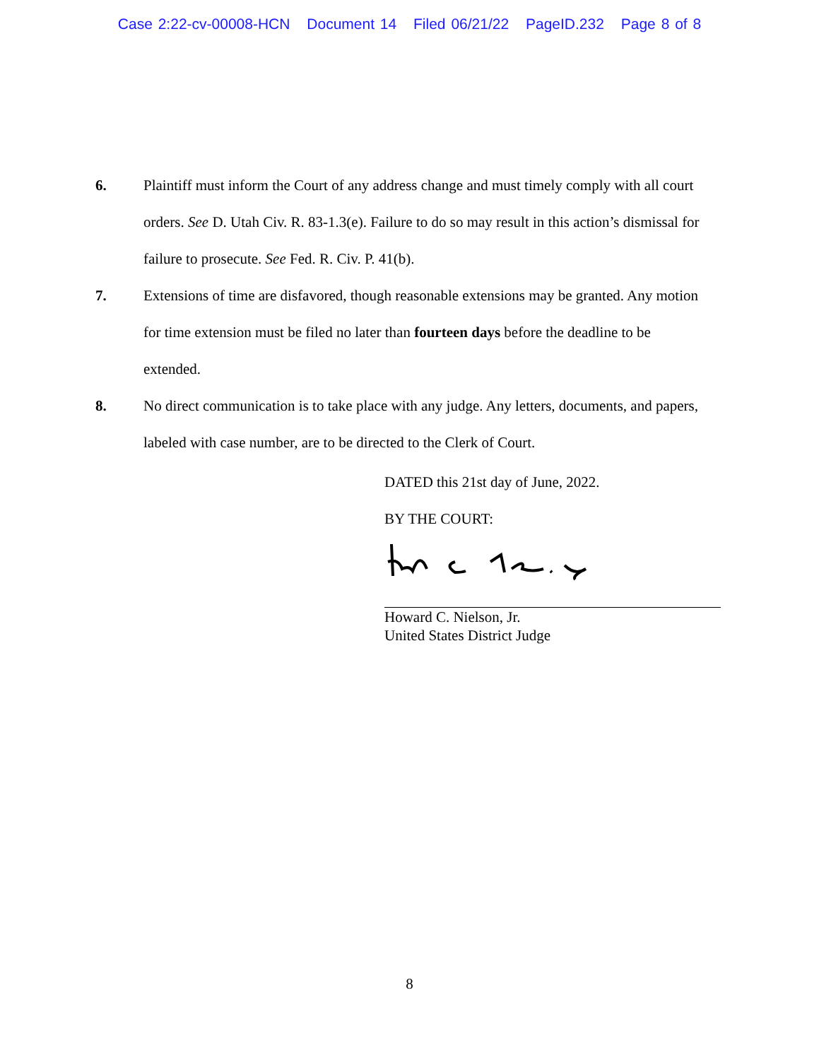Case 2:22-cv-00008-HCN Document 14 Filed 06/21/22 PageID.232 Page 8 of 8
6. Plaintiff must inform the Court of any address change and must timely comply with all court orders. See D. Utah Civ. R. 83-1.3(e). Failure to do so may result in this action’s dismissal for failure to prosecute. See Fed. R. Civ. P. 41(b).
7. Extensions of time are disfavored, though reasonable extensions may be granted. Any motion for time extension must be filed no later than fourteen days before the deadline to be extended.
8. No direct communication is to take place with any judge. Any letters, documents, and papers, labeled with case number, are to be directed to the Clerk of Court.
DATED this 21st day of June, 2022.
BY THE COURT:
Howard C. Nielson, Jr.
United States District Judge
8